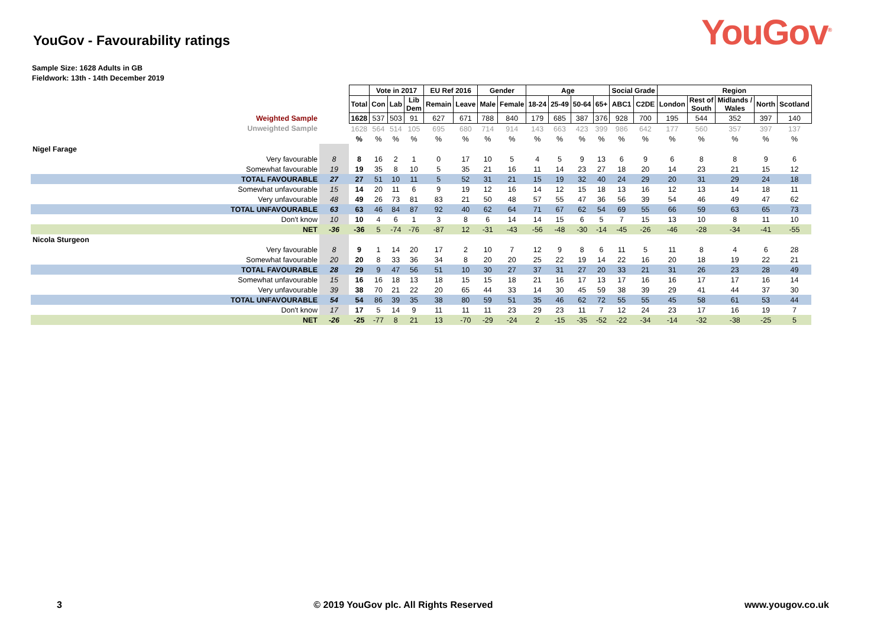YouGov - Favourability ratings
YouGov<sup>®</sup>
Sample Size: 1628 Adults in GB
Fieldwork: 13th - 14th December 2019
| | | | Vote in 2017 | | | EU Ref 2016 | | Gender | | Age | | | | Social Grade | | Region | | | | |
| | | Total | Con | Lab | Lib Dem | Remain | Leave | Male | Female | 18-24 | 25-49 | 50-64 | 65+ | ABC1 | C2DE | London | Rest of South | Midlands / Wales | North | Scotland |
| Weighted Sample | | 1628 | 537 | 503 | 91 | 627 | 671 | 788 | 840 | 179 | 685 | 387 | 376 | 928 | 700 | 195 | 544 | 352 | 397 | 140 |
| Unweighted Sample | | 1628 | 564 | 514 | 105 | 695 | 680 | 714 | 914 | 143 | 663 | 423 | 399 | 986 | 642 | 177 | 560 | 357 | 397 | 137 |
| | | % | % | % | % | % | % | % | % | % | % | % | % | % | % | % | % | % | % | % |
| Nigel Farage | | | | | | | | | | | | | | | | | | | | |
| Very favourable | 8 | 8 | 16 | 2 | 1 | 0 | 17 | 10 | 5 | 4 | 5 | 9 | 13 | 6 | 9 | 6 | 8 | 8 | 9 | 6 |
| Somewhat favourable | 19 | 19 | 35 | 8 | 10 | 5 | 35 | 21 | 16 | 11 | 14 | 23 | 27 | 18 | 20 | 14 | 23 | 21 | 15 | 12 |
| TOTAL FAVOURABLE | 27 | 27 | 51 | 10 | 11 | 5 | 52 | 31 | 21 | 15 | 19 | 32 | 40 | 24 | 29 | 20 | 31 | 29 | 24 | 18 |
| Somewhat unfavourable | 15 | 14 | 20 | 11 | 6 | 9 | 19 | 12 | 16 | 14 | 12 | 15 | 18 | 13 | 16 | 12 | 13 | 14 | 18 | 11 |
| Very unfavourable | 48 | 49 | 26 | 73 | 81 | 83 | 21 | 50 | 48 | 57 | 55 | 47 | 36 | 56 | 39 | 54 | 46 | 49 | 47 | 62 |
| TOTAL UNFAVOURABLE | 63 | 63 | 46 | 84 | 87 | 92 | 40 | 62 | 64 | 71 | 67 | 62 | 54 | 69 | 55 | 66 | 59 | 63 | 65 | 73 |
| Don't know | 10 | 10 | 4 | 6 | 1 | 3 | 8 | 6 | 14 | 14 | 15 | 6 | 5 | 7 | 15 | 13 | 10 | 8 | 11 | 10 |
| NET | -36 | -36 | 5 | -74 | -76 | -87 | 12 | -31 | -43 | -56 | -48 | -30 | -14 | -45 | -26 | -46 | -28 | -34 | -41 | -55 |
| Nicola Sturgeon | | | | | | | | | | | | | | | | | | | | |
| Very favourable | 8 | 9 | 1 | 14 | 20 | 17 | 2 | 10 | 7 | 12 | 9 | 8 | 6 | 11 | 5 | 11 | 8 | 4 | 6 | 28 |
| Somewhat favourable | 20 | 20 | 8 | 33 | 36 | 34 | 8 | 20 | 20 | 25 | 22 | 19 | 14 | 22 | 16 | 20 | 18 | 19 | 22 | 21 |
| TOTAL FAVOURABLE | 28 | 29 | 9 | 47 | 56 | 51 | 10 | 30 | 27 | 37 | 31 | 27 | 20 | 33 | 21 | 31 | 26 | 23 | 28 | 49 |
| Somewhat unfavourable | 15 | 16 | 16 | 18 | 13 | 18 | 15 | 15 | 18 | 21 | 16 | 17 | 13 | 17 | 16 | 16 | 17 | 17 | 16 | 14 |
| Very unfavourable | 39 | 38 | 70 | 21 | 22 | 20 | 65 | 44 | 33 | 14 | 30 | 45 | 59 | 38 | 39 | 29 | 41 | 44 | 37 | 30 |
| TOTAL UNFAVOURABLE | 54 | 54 | 86 | 39 | 35 | 38 | 80 | 59 | 51 | 35 | 46 | 62 | 72 | 55 | 55 | 45 | 58 | 61 | 53 | 44 |
| Don't know | 17 | 17 | 5 | 14 | 9 | 11 | 11 | 11 | 23 | 29 | 23 | 11 | 7 | 12 | 24 | 23 | 17 | 16 | 19 | 7 |
| NET | -26 | -25 | -77 | 8 | 21 | 13 | -70 | -29 | -24 | 2 | -15 | -35 | -52 | -22 | -34 | -14 | -32 | -38 | -25 | 5 |
3 © 2019 YouGov plc. All Rights Reserved www.yougov.co.uk